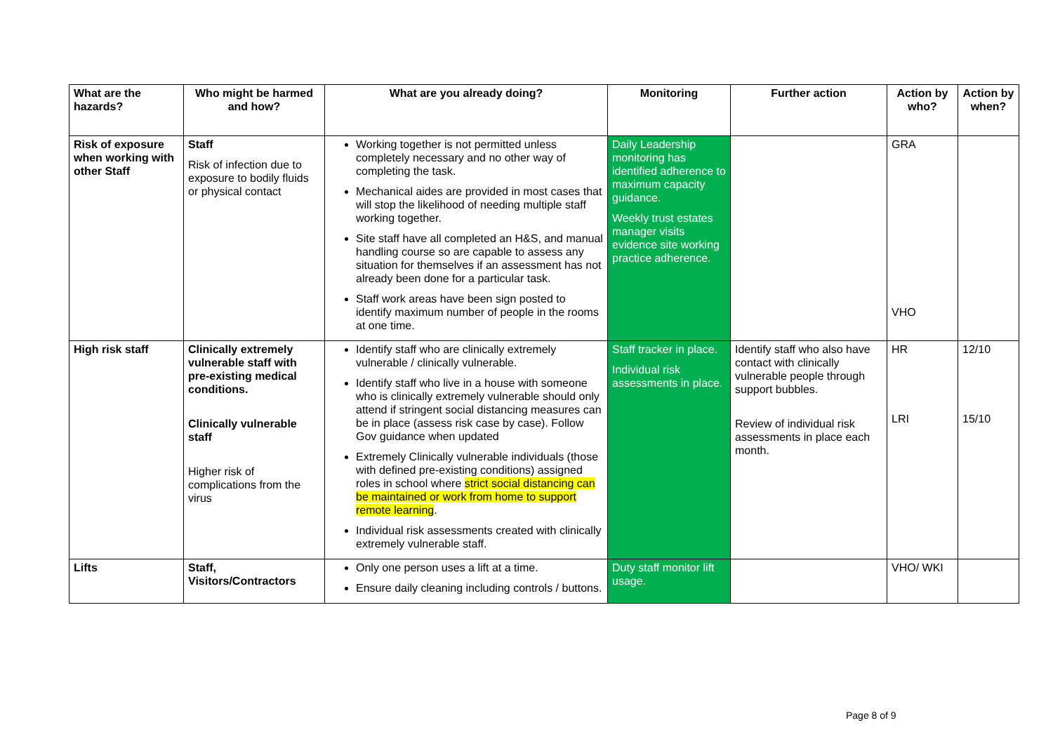| What are the hazards? | Who might be harmed and how? | What are you already doing? | Monitoring | Further action | Action by who? | Action by when? |
| --- | --- | --- | --- | --- | --- | --- |
| Risk of exposure when working with other Staff | Staff Risk of infection due to exposure to bodily fluids or physical contact | Working together is not permitted unless completely necessary and no other way of completing the task. Mechanical aides are provided in most cases that will stop the likelihood of needing multiple staff working together. Site staff have all completed an H&S, and manual handling course so are capable to assess any situation for themselves if an assessment has not already been done for a particular task. Staff work areas have been sign posted to identify maximum number of people in the rooms at one time. | Daily Leadership monitoring has identified adherence to maximum capacity guidance. Weekly trust estates manager visits evidence site working practice adherence. | | GRA VHO | |
| High risk staff | Clinically extremely vulnerable staff with pre-existing medical conditions. Clinically vulnerable staff Higher risk of complications from the virus | Identify staff who are clinically extremely vulnerable / clinically vulnerable. Identify staff who live in a house with someone who is clinically extremely vulnerable should only attend if stringent social distancing measures can be in place (assess risk case by case). Follow Gov guidance when updated Extremely Clinically vulnerable individuals (those with defined pre-existing conditions) assigned roles in school where strict social distancing can be maintained or work from home to support remote learning . Individual risk assessments created with clinically extremely vulnerable staff. | Staff tracker in place. Individual risk assessments in place. | Identify staff who also have contact with clinically vulnerable people through support bubbles. Review of individual risk assessments in place each month. | HR LRI | 12/10 15/10 |
| Lifts | Staff, Visitors/Contractors | Only one person uses a lift at a time. Ensure daily cleaning including controls / buttons. | Duty staff monitor lift usage. | | VHO/ WKI | |
Page 8 of 9